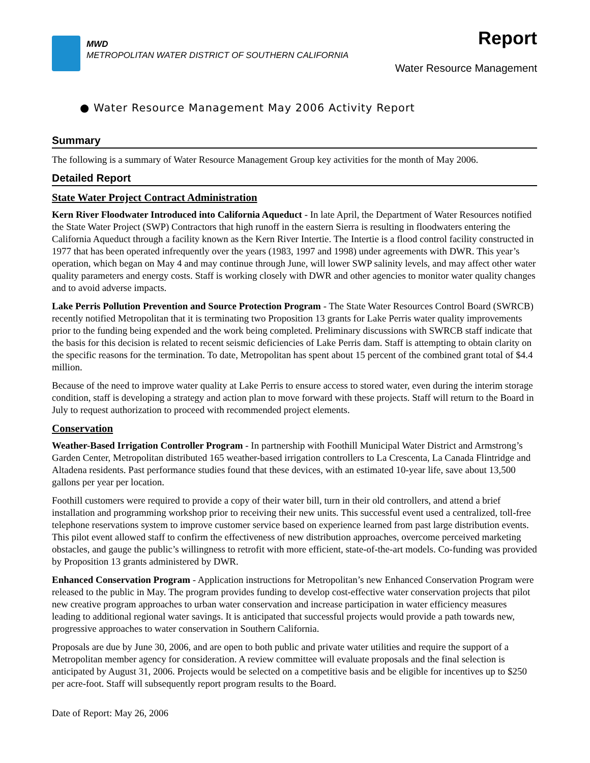MWD
METROPOLITAN WATER DISTRICT OF SOUTHERN CALIFORNIA
Report
Water Resource Management
● Water Resource Management May 2006 Activity Report
Summary
The following is a summary of Water Resource Management Group key activities for the month of May 2006.
Detailed Report
State Water Project Contract Administration
Kern River Floodwater Introduced into California Aqueduct - In late April, the Department of Water Resources notified the State Water Project (SWP) Contractors that high runoff in the eastern Sierra is resulting in floodwaters entering the California Aqueduct through a facility known as the Kern River Intertie. The Intertie is a flood control facility constructed in 1977 that has been operated infrequently over the years (1983, 1997 and 1998) under agreements with DWR. This year’s operation, which began on May 4 and may continue through June, will lower SWP salinity levels, and may affect other water quality parameters and energy costs. Staff is working closely with DWR and other agencies to monitor water quality changes and to avoid adverse impacts.
Lake Perris Pollution Prevention and Source Protection Program - The State Water Resources Control Board (SWRCB) recently notified Metropolitan that it is terminating two Proposition 13 grants for Lake Perris water quality improvements prior to the funding being expended and the work being completed. Preliminary discussions with SWRCB staff indicate that the basis for this decision is related to recent seismic deficiencies of Lake Perris dam. Staff is attempting to obtain clarity on the specific reasons for the termination. To date, Metropolitan has spent about 15 percent of the combined grant total of $4.4 million.
Because of the need to improve water quality at Lake Perris to ensure access to stored water, even during the interim storage condition, staff is developing a strategy and action plan to move forward with these projects. Staff will return to the Board in July to request authorization to proceed with recommended project elements.
Conservation
Weather-Based Irrigation Controller Program - In partnership with Foothill Municipal Water District and Armstrong’s Garden Center, Metropolitan distributed 165 weather-based irrigation controllers to La Crescenta, La Canada Flintridge and Altadena residents. Past performance studies found that these devices, with an estimated 10-year life, save about 13,500 gallons per year per location.
Foothill customers were required to provide a copy of their water bill, turn in their old controllers, and attend a brief installation and programming workshop prior to receiving their new units. This successful event used a centralized, toll-free telephone reservations system to improve customer service based on experience learned from past large distribution events. This pilot event allowed staff to confirm the effectiveness of new distribution approaches, overcome perceived marketing obstacles, and gauge the public’s willingness to retrofit with more efficient, state-of-the-art models. Co-funding was provided by Proposition 13 grants administered by DWR.
Enhanced Conservation Program - Application instructions for Metropolitan’s new Enhanced Conservation Program were released to the public in May. The program provides funding to develop cost-effective water conservation projects that pilot new creative program approaches to urban water conservation and increase participation in water efficiency measures leading to additional regional water savings. It is anticipated that successful projects would provide a path towards new, progressive approaches to water conservation in Southern California.
Proposals are due by June 30, 2006, and are open to both public and private water utilities and require the support of a Metropolitan member agency for consideration. A review committee will evaluate proposals and the final selection is anticipated by August 31, 2006. Projects would be selected on a competitive basis and be eligible for incentives up to $250 per acre-foot. Staff will subsequently report program results to the Board.
Date of Report: May 26, 2006